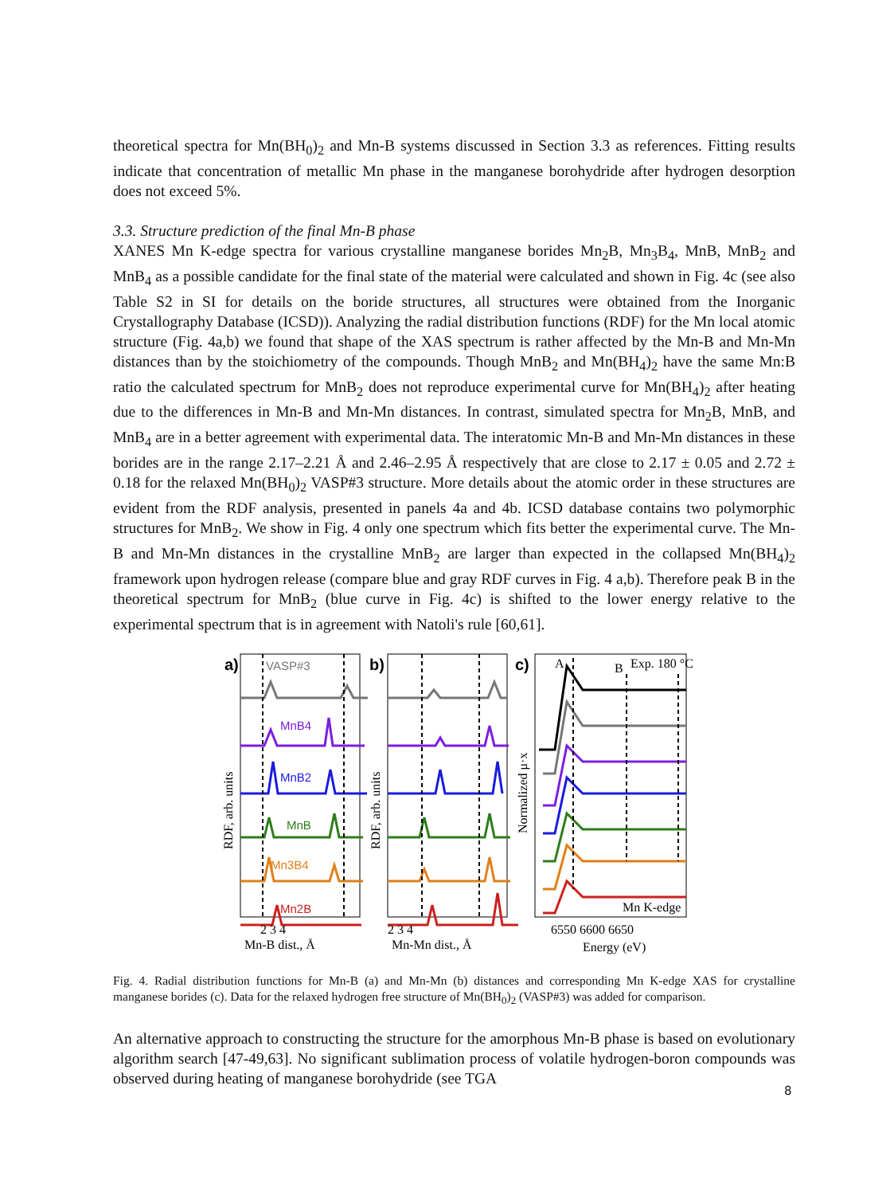theoretical spectra for Mn(BH<sub>0</sub>)<sub>2</sub> and Mn-B systems discussed in Section 3.3 as references. Fitting results indicate that concentration of metallic Mn phase in the manganese borohydride after hydrogen desorption does not exceed 5%.
3.3. Structure prediction of the final Mn-B phase
XANES Mn K-edge spectra for various crystalline manganese borides Mn<sub>2</sub>B, Mn<sub>3</sub>B<sub>4</sub>, MnB, MnB<sub>2</sub> and MnB<sub>4</sub> as a possible candidate for the final state of the material were calculated and shown in Fig. 4c (see also Table S2 in SI for details on the boride structures, all structures were obtained from the Inorganic Crystallography Database (ICSD)). Analyzing the radial distribution functions (RDF) for the Mn local atomic structure (Fig. 4a,b) we found that shape of the XAS spectrum is rather affected by the Mn-B and Mn-Mn distances than by the stoichiometry of the compounds. Though MnB<sub>2</sub> and Mn(BH<sub>4</sub>)<sub>2</sub> have the same Mn:B ratio the calculated spectrum for MnB<sub>2</sub> does not reproduce experimental curve for Mn(BH<sub>4</sub>)<sub>2</sub> after heating due to the differences in Mn-B and Mn-Mn distances. In contrast, simulated spectra for Mn<sub>2</sub>B, MnB, and MnB<sub>4</sub> are in a better agreement with experimental data. The interatomic Mn-B and Mn-Mn distances in these borides are in the range 2.17–2.21 Å and 2.46–2.95 Å respectively that are close to 2.17 ± 0.05 and 2.72 ± 0.18 for the relaxed Mn(BH<sub>0</sub>)<sub>2</sub> VASP#3 structure. More details about the atomic order in these structures are evident from the RDF analysis, presented in panels 4a and 4b. ICSD database contains two polymorphic structures for MnB<sub>2</sub>. We show in Fig. 4 only one spectrum which fits better the experimental curve. The Mn-B and Mn-Mn distances in the crystalline MnB<sub>2</sub> are larger than expected in the collapsed Mn(BH<sub>4</sub>)<sub>2</sub> framework upon hydrogen release (compare blue and gray RDF curves in Fig. 4 a,b). Therefore peak B in the theoretical spectrum for MnB<sub>2</sub> (blue curve in Fig. 4c) is shifted to the lower energy relative to the experimental spectrum that is in agreement with Natoli's rule [60,61].
a)
b)
c)
VASP#3
MnB4
MnB2
MnB
Mn3B4
Mn2B
A
B
Exp. 180 °C
Mn K-edge
2 3 4
Mn-B dist., Å
2 3 4
Mn-Mn dist., Å
6550 6600 6650
Energy (eV)
RDF, arb. units
RDF, arb. units
Normalized μ·x
Fig. 4. Radial distribution functions for Mn-B (a) and Mn-Mn (b) distances and corresponding Mn K-edge XAS for crystalline manganese borides (c). Data for the relaxed hydrogen free structure of Mn(BH<sub>0</sub>)<sub>2</sub> (VASP#3) was added for comparison.
An alternative approach to constructing the structure for the amorphous Mn-B phase is based on evolutionary algorithm search [47-49,63]. No significant sublimation process of volatile hydrogen-boron compounds was observed during heating of manganese borohydride (see TGA
8